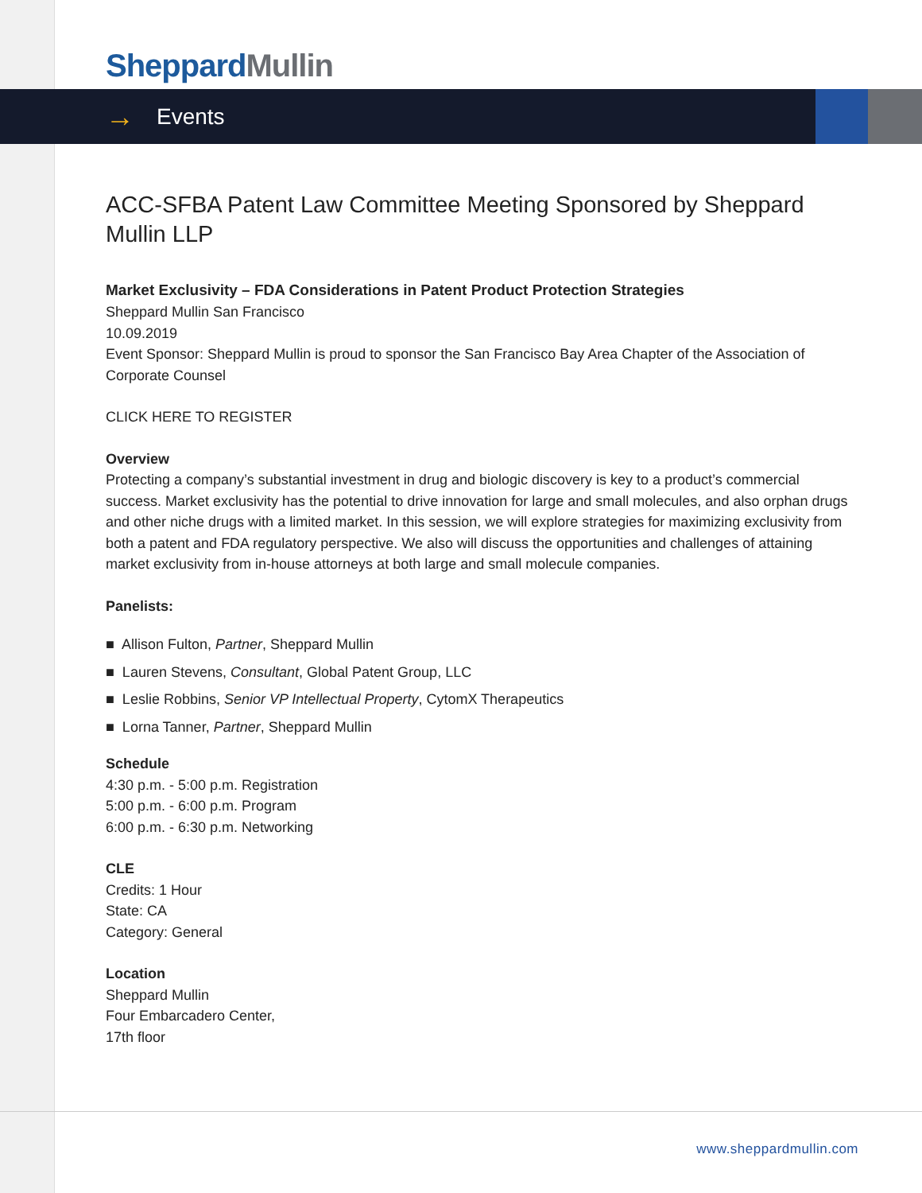Sheppard Mullin
→ Events
ACC-SFBA Patent Law Committee Meeting Sponsored by Sheppard Mullin LLP
Market Exclusivity – FDA Considerations in Patent Product Protection Strategies
Sheppard Mullin San Francisco
10.09.2019
Event Sponsor: Sheppard Mullin is proud to sponsor the San Francisco Bay Area Chapter of the Association of Corporate Counsel
CLICK HERE TO REGISTER
Overview
Protecting a company’s substantial investment in drug and biologic discovery is key to a product’s commercial success. Market exclusivity has the potential to drive innovation for large and small molecules, and also orphan drugs and other niche drugs with a limited market. In this session, we will explore strategies for maximizing exclusivity from both a patent and FDA regulatory perspective. We also will discuss the opportunities and challenges of attaining market exclusivity from in-house attorneys at both large and small molecule companies.
Panelists:
■ Allison Fulton, Partner, Sheppard Mullin
■ Lauren Stevens, Consultant, Global Patent Group, LLC
■ Leslie Robbins, Senior VP Intellectual Property, CytomX Therapeutics
■ Lorna Tanner, Partner, Sheppard Mullin
Schedule
4:30 p.m. - 5:00 p.m. Registration
5:00 p.m. - 6:00 p.m. Program
6:00 p.m. - 6:30 p.m. Networking
CLE
Credits: 1 Hour
State: CA
Category: General
Location
Sheppard Mullin
Four Embarcadero Center,
17th floor
www.sheppardmullin.com